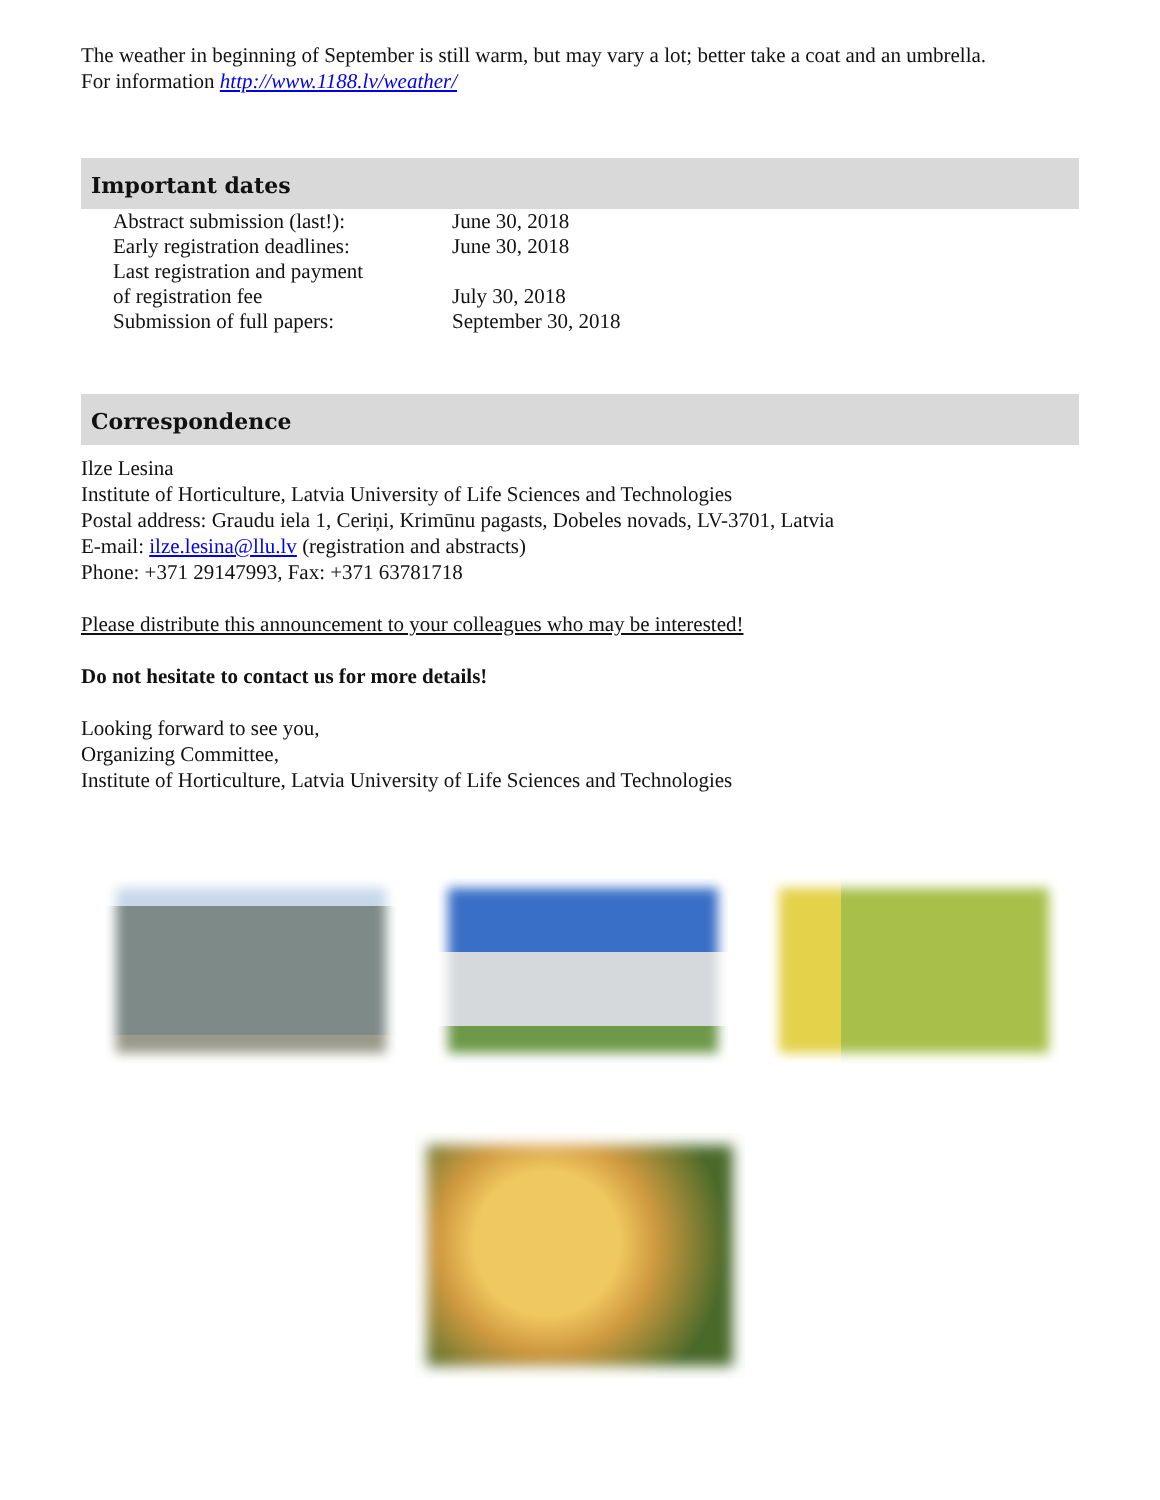The weather in beginning of September is still warm, but may vary a lot; better take a coat and an umbrella.
For information http://www.1188.lv/weather/
Important dates
| Abstract submission (last!): | June 30, 2018 |
| Early registration deadlines: | June 30, 2018 |
| Last registration and payment of registration fee | July 30, 2018 |
| Submission of full papers: | September 30, 2018 |
Correspondence
Ilze Lesina
Institute of Horticulture, Latvia University of Life Sciences and Technologies
Postal address: Graudu iela 1, Ceriņi, Krimūnu pagasts, Dobeles novads, LV-3701, Latvia
E-mail: ilze.lesina@llu.lv (registration and abstracts)
Phone: +371 29147993, Fax: +371 63781718
Please distribute this announcement to your colleagues who may be interested!
Do not hesitate to contact us for more details!
Looking forward to see you,
Organizing Committee,
Institute of Horticulture, Latvia University of Life Sciences and Technologies